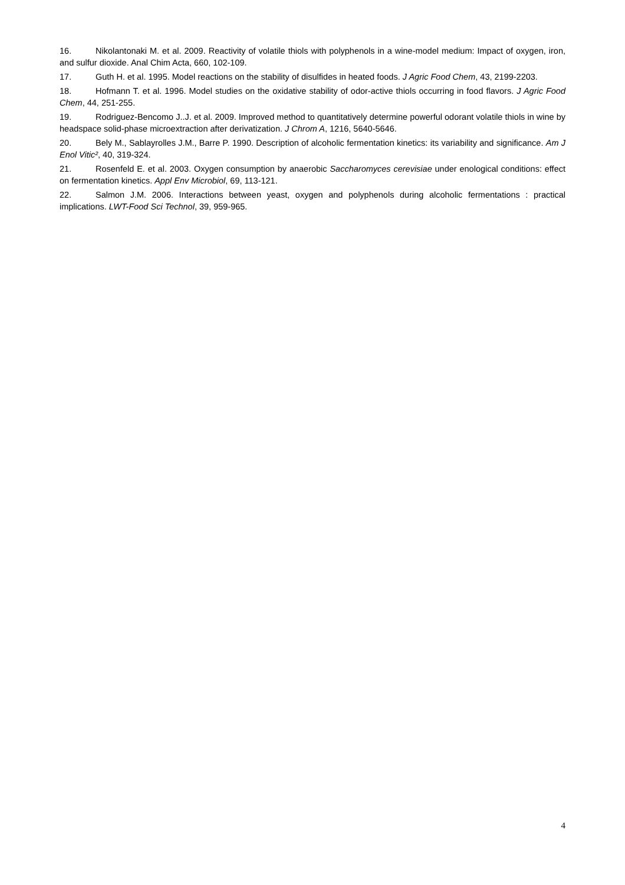16. Nikolantonaki M. et al. 2009. Reactivity of volatile thiols with polyphenols in a wine-model medium: Impact of oxygen, iron, and sulfur dioxide. Anal Chim Acta, 660, 102-109.
17. Guth H. et al. 1995. Model reactions on the stability of disulfides in heated foods. J Agric Food Chem, 43, 2199-2203.
18. Hofmann T. et al. 1996. Model studies on the oxidative stability of odor-active thiols occurring in food flavors. J Agric Food Chem, 44, 251-255.
19. Rodriguez-Bencomo J..J. et al. 2009. Improved method to quantitatively determine powerful odorant volatile thiols in wine by headspace solid-phase microextraction after derivatization. J Chrom A, 1216, 5640-5646.
20. Bely M., Sablayrolles J.M., Barre P. 1990. Description of alcoholic fermentation kinetics: its variability and significance. Am J Enol Vitic², 40, 319-324.
21. Rosenfeld E. et al. 2003. Oxygen consumption by anaerobic Saccharomyces cerevisiae under enological conditions: effect on fermentation kinetics. Appl Env Microbiol, 69, 113-121.
22. Salmon J.M. 2006. Interactions between yeast, oxygen and polyphenols during alcoholic fermentations : practical implications. LWT-Food Sci Technol, 39, 959-965.
4